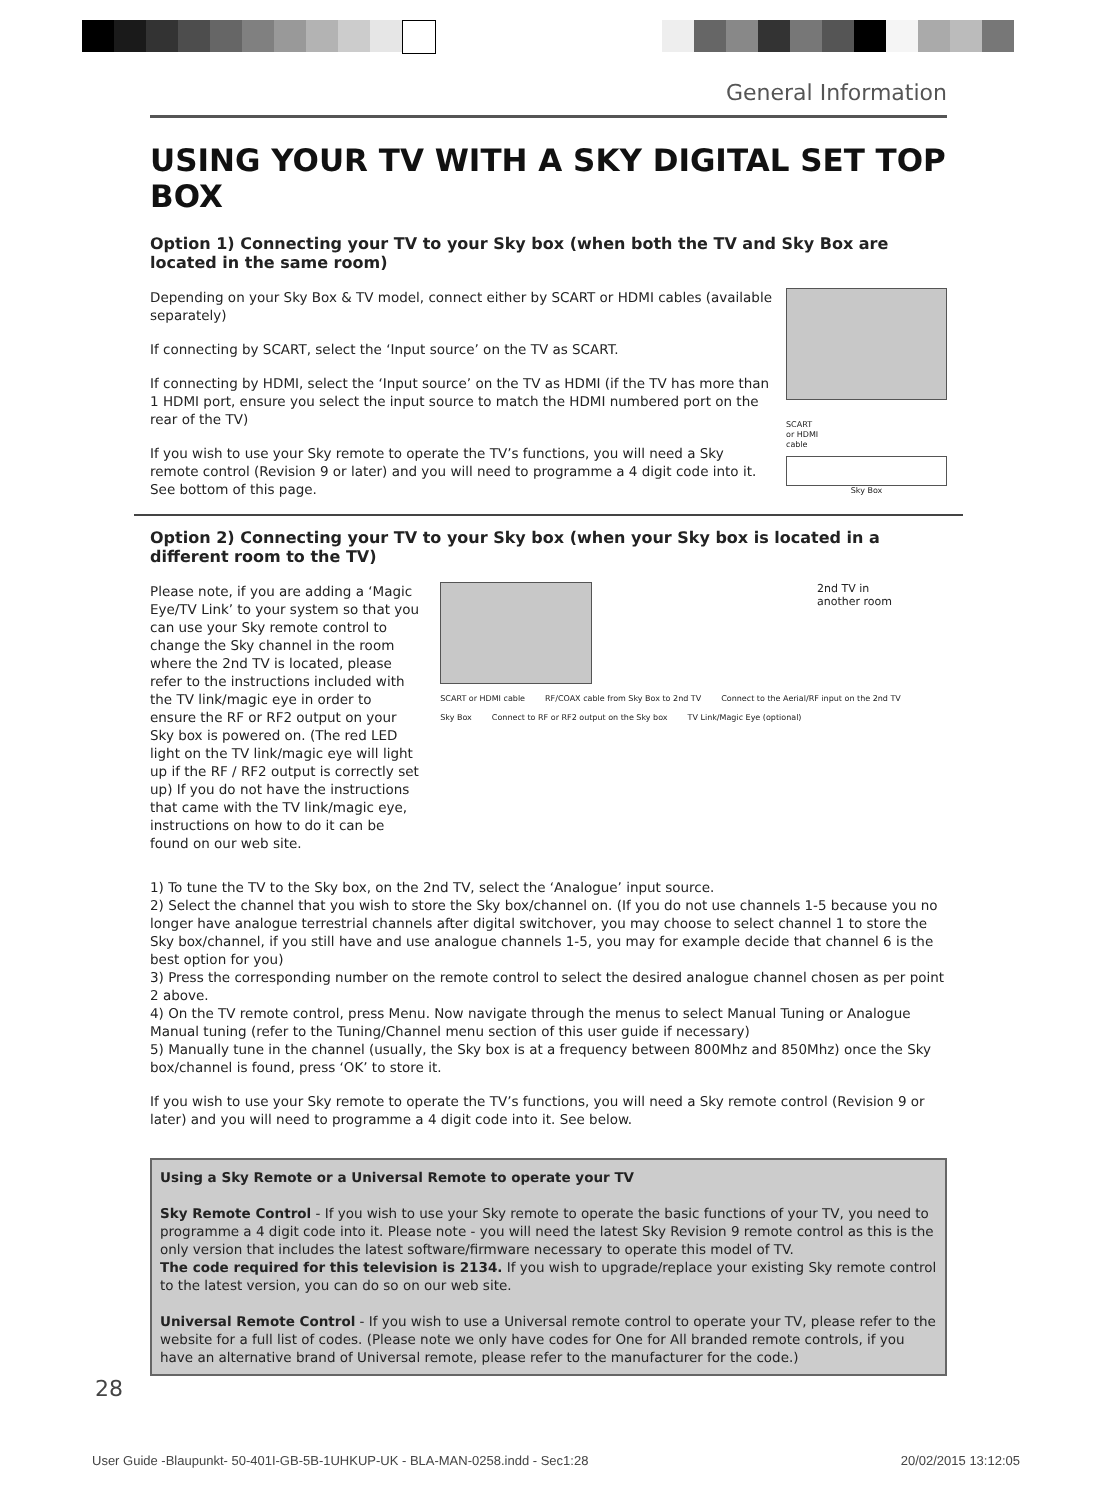General Information
USING YOUR TV WITH A SKY DIGITAL SET TOP BOX
Option 1) Connecting your TV to your Sky box (when both the TV and Sky Box are located in the same room)
Depending on your Sky Box & TV model, connect either by SCART or HDMI cables (available separately)
If connecting by SCART, select the ‘Input source’ on the TV as SCART.
If connecting by HDMI, select the ‘Input source’ on the TV as HDMI (if the TV has more than 1 HDMI port, ensure you select the input source to match the HDMI numbered port on the rear of the TV)
If you wish to use your Sky remote to operate the TV’s functions, you will need a Sky remote control (Revision 9 or later) and you will need to programme a 4 digit code into it. See bottom of this page.
SCART
or HDMI
cable
Sky Box
Option 2) Connecting your TV to your Sky box (when your Sky box is located in a different room to the TV)
Please note, if you are adding a ‘Magic Eye/TV Link’ to your system so that you can use your Sky remote control to change the Sky channel in the room where the 2nd TV is located, please refer to the instructions included with the TV link/magic eye in order to ensure the RF or RF2 output on your Sky box is powered on. (The red LED light on the TV link/magic eye will light up if the RF / RF2 output is correctly set up) If you do not have the instructions that came with the TV link/magic eye, instructions on how to do it can be found on our web site.
2nd TV in
another room
SCART or HDMI cable RF/COAX cable from Sky Box to 2nd TV Connect to the Aerial/RF input on the 2nd TV
Sky Box Connect to RF or RF2 output on the Sky box TV Link/Magic Eye (optional)
1) To tune the TV to the Sky box, on the 2nd TV, select the ‘Analogue’ input source.
2) Select the channel that you wish to store the Sky box/channel on. (If you do not use channels 1-5 because you no longer have analogue terrestrial channels after digital switchover, you may choose to select channel 1 to store the Sky box/channel, if you still have and use analogue channels 1-5, you may for example decide that channel 6 is the best option for you)
3) Press the corresponding number on the remote control to select the desired analogue channel chosen as per point 2 above.
4) On the TV remote control, press Menu. Now navigate through the menus to select Manual Tuning or Analogue Manual tuning (refer to the Tuning/Channel menu section of this user guide if necessary)
5) Manually tune in the channel (usually, the Sky box is at a frequency between 800Mhz and 850Mhz) once the Sky box/channel is found, press ‘OK’ to store it.
If you wish to use your Sky remote to operate the TV’s functions, you will need a Sky remote control (Revision 9 or later) and you will need to programme a 4 digit code into it. See below.
Using a Sky Remote or a Universal Remote to operate your TV
Sky Remote Control - If you wish to use your Sky remote to operate the basic functions of your TV, you need to programme a 4 digit code into it. Please note - you will need the latest Sky Revision 9 remote control as this is the only version that includes the latest software/firmware necessary to operate this model of TV.
The code required for this television is 2134. If you wish to upgrade/replace your existing Sky remote control to the latest version, you can do so on our web site.
Universal Remote Control - If you wish to use a Universal remote control to operate your TV, please refer to the website for a full list of codes. (Please note we only have codes for One for All branded remote controls, if you have an alternative brand of Universal remote, please refer to the manufacturer for the code.)
28
User Guide -Blaupunkt- 50-401I-GB-5B-1UHKUP-UK - BLA-MAN-0258.indd - Sec1:28 20/02/2015 13:12:05